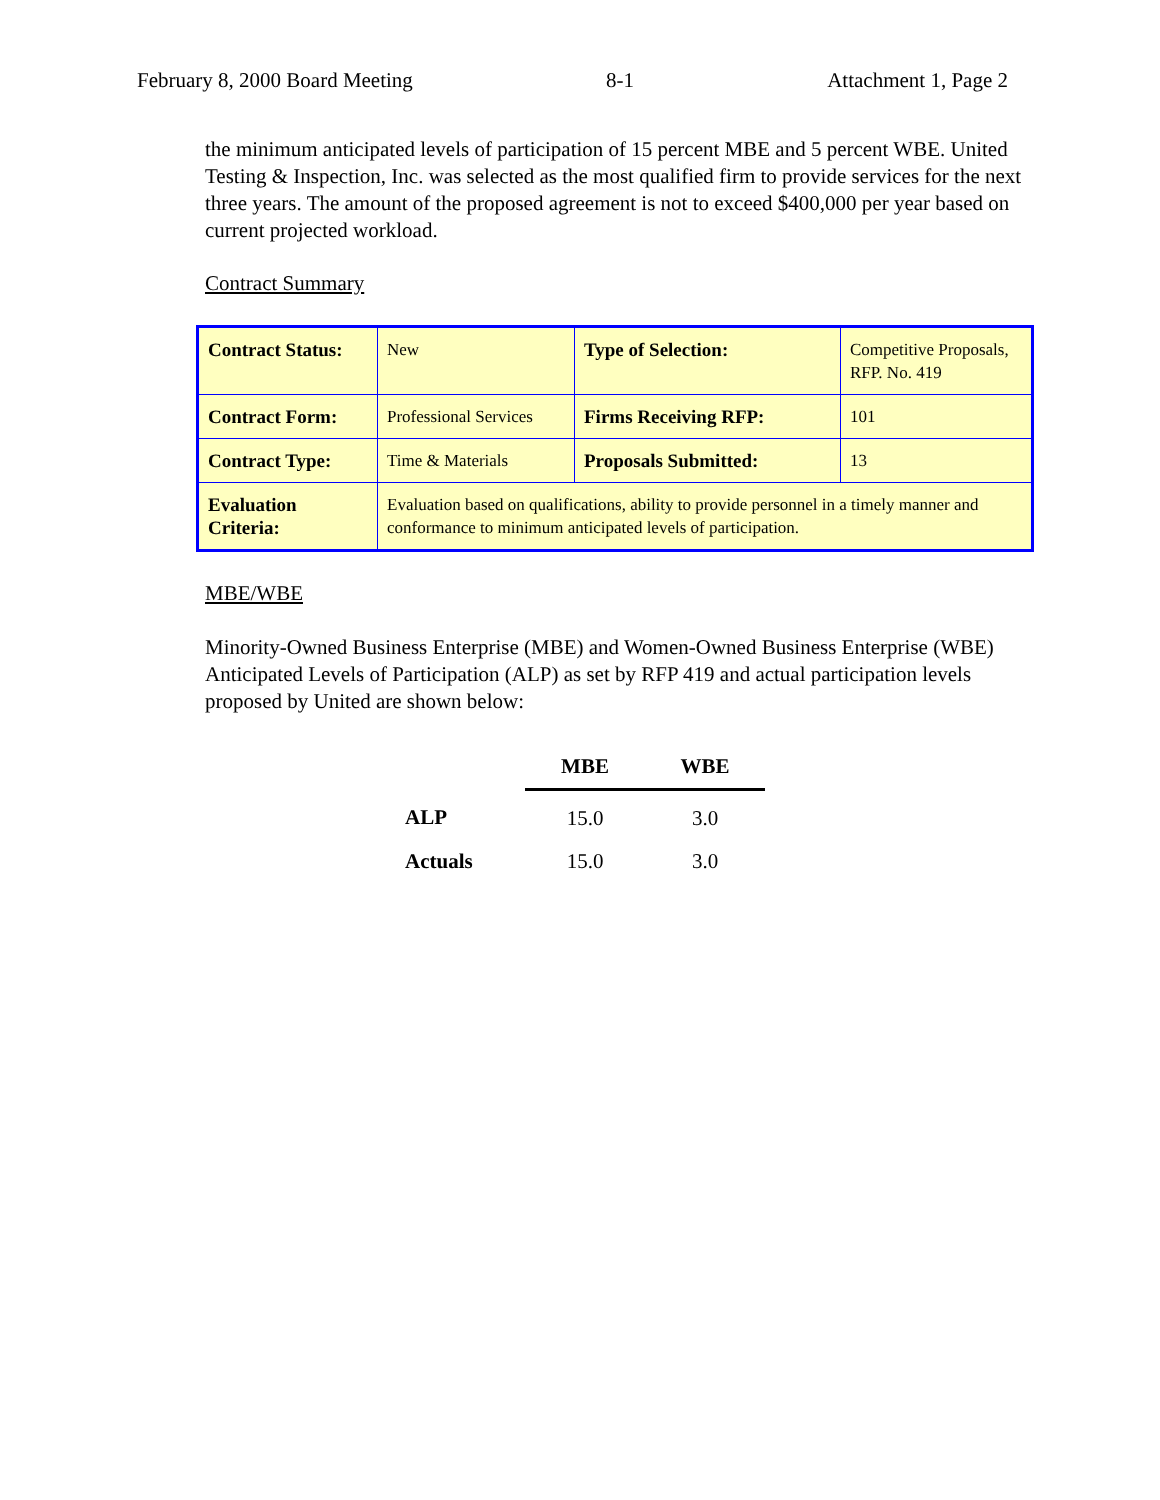February 8, 2000 Board Meeting 8-1 Attachment 1, Page 2
the minimum anticipated levels of participation of 15 percent MBE and 5 percent WBE. United Testing & Inspection, Inc. was selected as the most qualified firm to provide services for the next three years. The amount of the proposed agreement is not to exceed $400,000 per year based on current projected workload.
Contract Summary
| Contract Status: | New | Type of Selection: | Competitive Proposals, RFP. No. 419 |
| Contract Form: | Professional Services | Firms Receiving RFP: | 101 |
| Contract Type: | Time & Materials | Proposals Submitted: | 13 |
| Evaluation Criteria: | Evaluation based on qualifications, ability to provide personnel in a timely manner and conformance to minimum anticipated levels of participation. | | |
MBE/WBE
Minority-Owned Business Enterprise (MBE) and Women-Owned Business Enterprise (WBE) Anticipated Levels of Participation (ALP) as set by RFP 419 and actual participation levels proposed by United are shown below:
| | MBE | WBE |
| --- | --- | --- |
| ALP | 15.0 | 3.0 |
| Actuals | 15.0 | 3.0 |